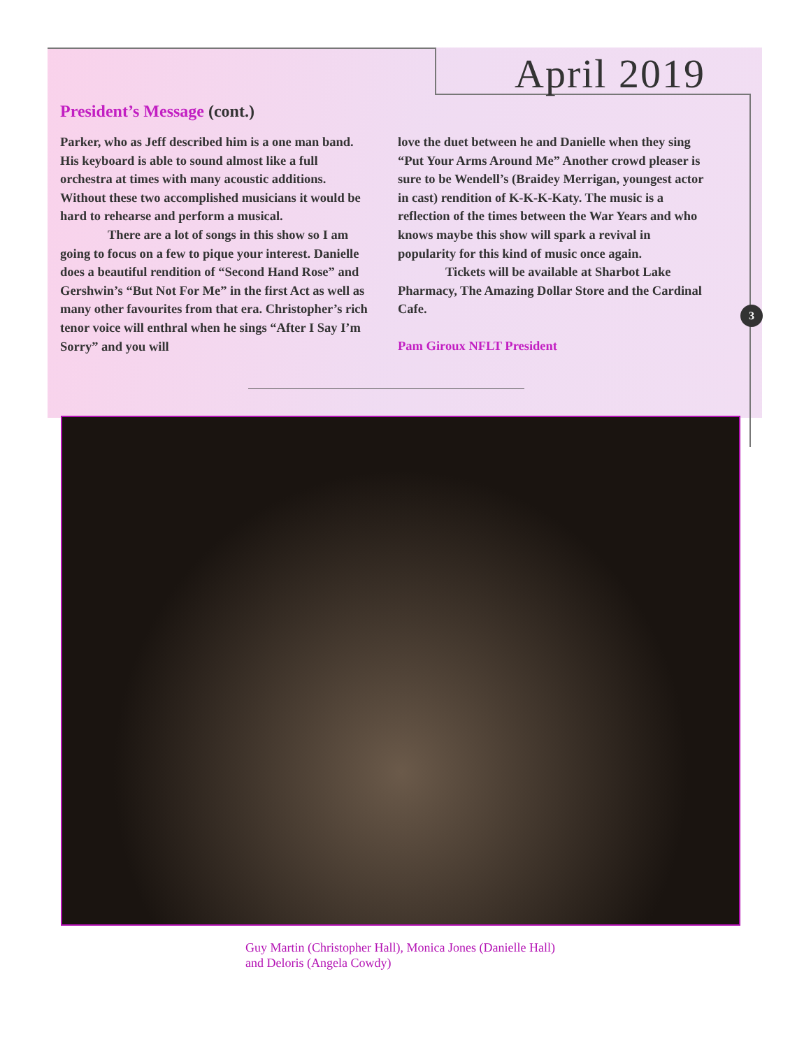April 2019
President’s Message (cont.)
Parker, who as Jeff described him is a one man band. His keyboard is able to sound almost like a full orchestra at times with many acoustic additions. Without these two accomplished musicians it would be hard to rehearse and perform a musical.
There are a lot of songs in this show so I am going to focus on a few to pique your interest. Danielle does a beautiful rendition of “Second Hand Rose” and Gershwin’s “But Not For Me” in the first Act as well as many other favourites from that era. Christopher’s rich tenor voice will enthral when he sings “After I Say I’m Sorry” and you will
love the duet between he and Danielle when they sing “Put Your Arms Around Me” Another crowd pleaser is sure to be Wendell’s (Braidey Merrigan, youngest actor in cast) rendition of K-K-K-Katy. The music is a reflection of the times between the War Years and who knows maybe this show will spark a revival in popularity for this kind of music once again.
Tickets will be available at Sharbot Lake Pharmacy, The Amazing Dollar Store and the Cardinal Cafe.
Pam Giroux NFLT President
3
Guy Martin (Christopher Hall), Monica Jones (Danielle Hall) and Deloris (Angela Cowdy)